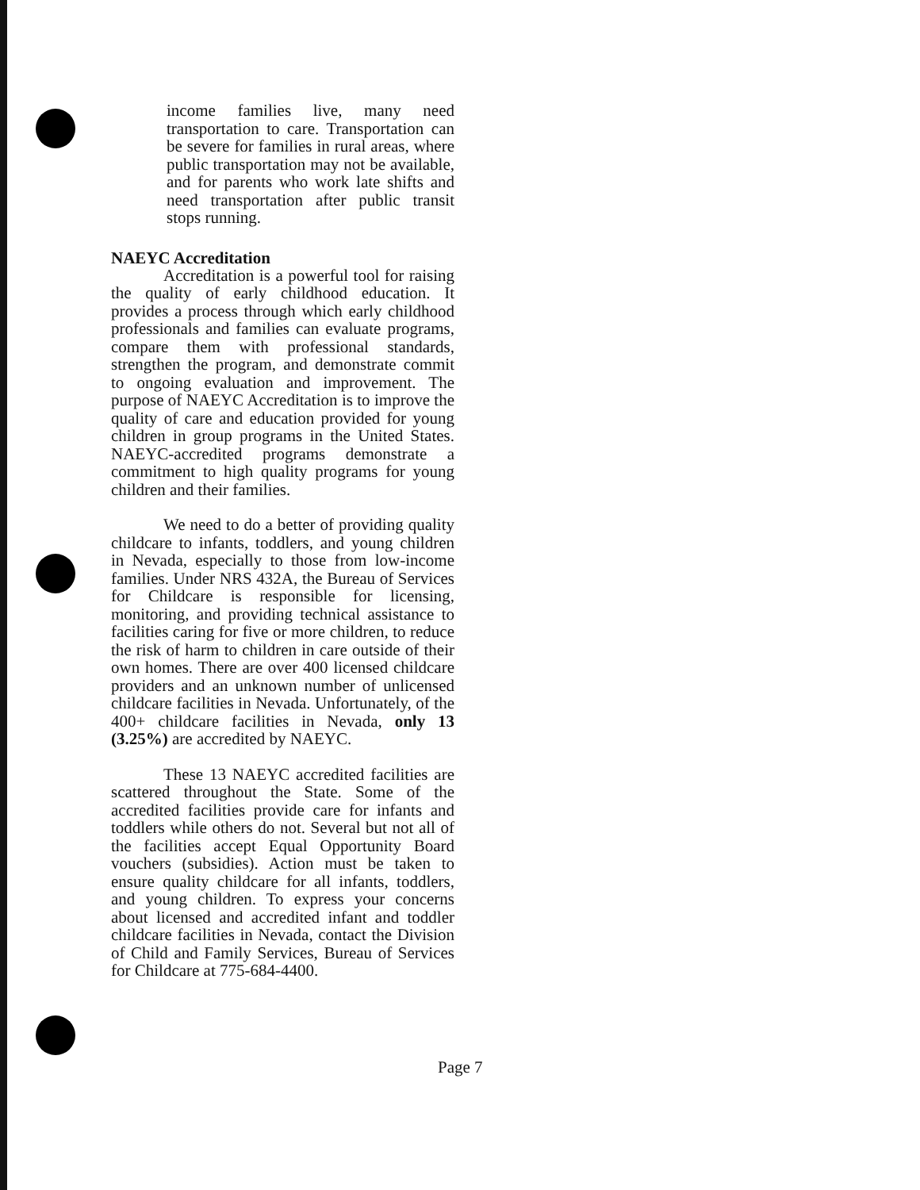income families live, many need transportation to care. Transportation can be severe for families in rural areas, where public transportation may not be available, and for parents who work late shifts and need transportation after public transit stops running.
NAEYC Accreditation
Accreditation is a powerful tool for raising the quality of early childhood education. It provides a process through which early childhood professionals and families can evaluate programs, compare them with professional standards, strengthen the program, and demonstrate commit to ongoing evaluation and improvement. The purpose of NAEYC Accreditation is to improve the quality of care and education provided for young children in group programs in the United States. NAEYC-accredited programs demonstrate a commitment to high quality programs for young children and their families.
We need to do a better of providing quality childcare to infants, toddlers, and young children in Nevada, especially to those from low-income families. Under NRS 432A, the Bureau of Services for Childcare is responsible for licensing, monitoring, and providing technical assistance to facilities caring for five or more children, to reduce the risk of harm to children in care outside of their own homes. There are over 400 licensed childcare providers and an unknown number of unlicensed childcare facilities in Nevada. Unfortunately, of the 400+ childcare facilities in Nevada, only 13 (3.25%) are accredited by NAEYC.
These 13 NAEYC accredited facilities are scattered throughout the State. Some of the accredited facilities provide care for infants and toddlers while others do not. Several but not all of the facilities accept Equal Opportunity Board vouchers (subsidies). Action must be taken to ensure quality childcare for all infants, toddlers, and young children. To express your concerns about licensed and accredited infant and toddler childcare facilities in Nevada, contact the Division of Child and Family Services, Bureau of Services for Childcare at 775-684-4400.
Page 7